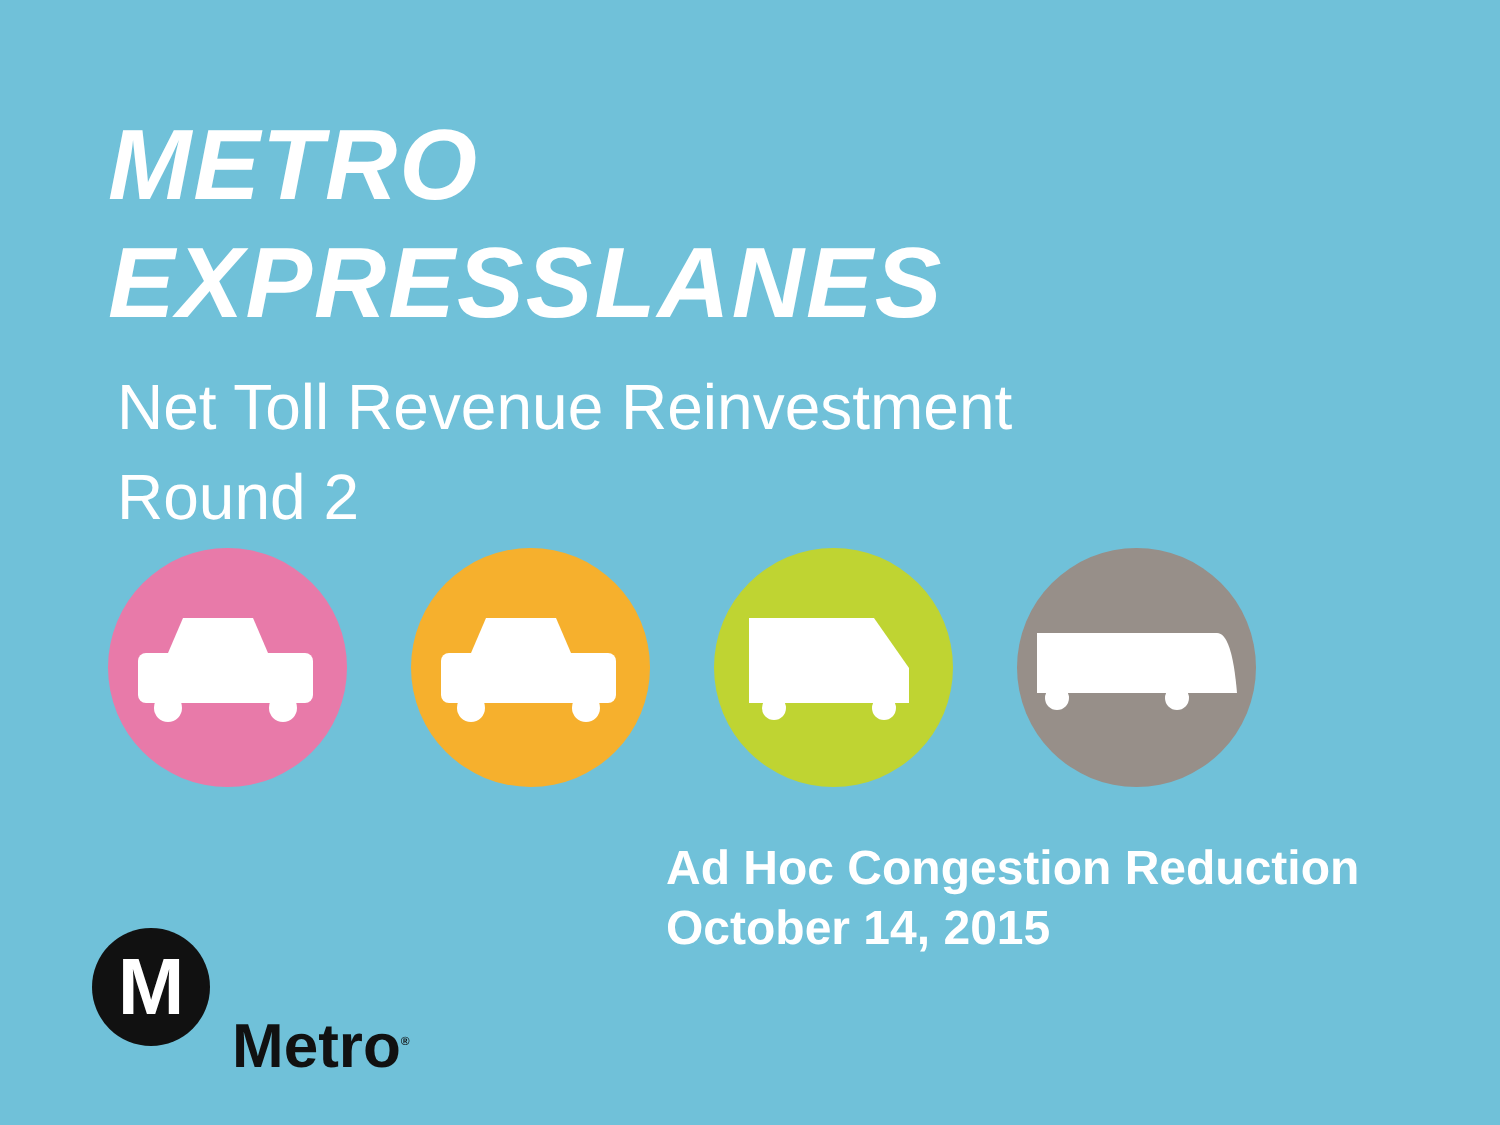METRO
EXPRESSLANES
Net Toll Revenue Reinvestment
Round 2
Ad Hoc Congestion Reduction
October 14, 2015
M
Metro<sup>®</sup>